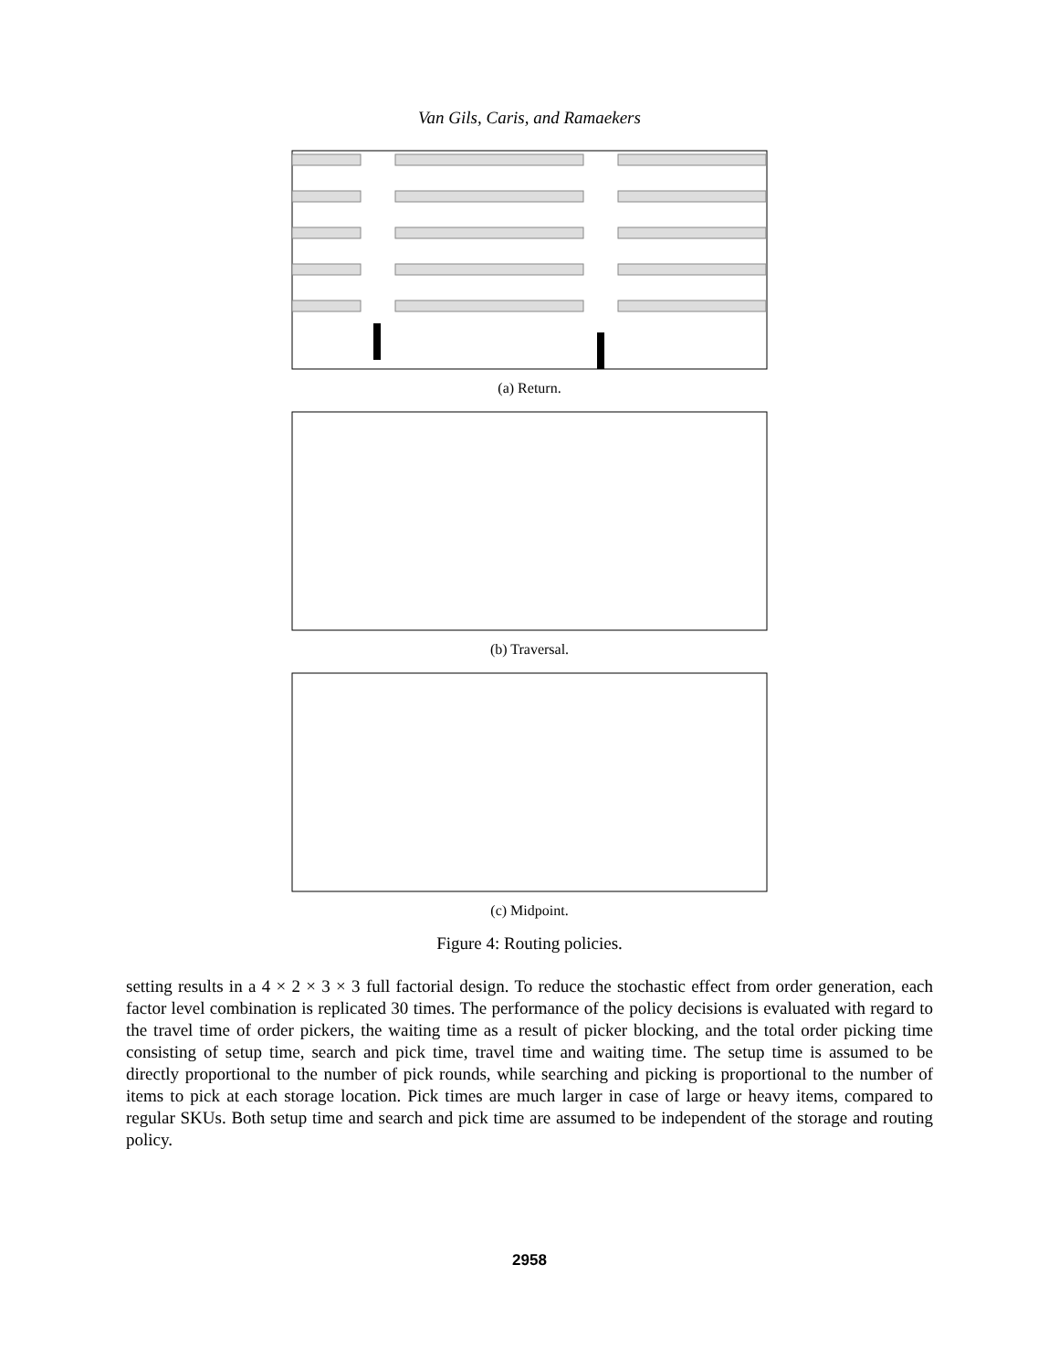Van Gils, Caris, and Ramaekers
(a) Return.
(b) Traversal.
(c) Midpoint.
Figure 4: Routing policies.
setting results in a 4 × 2 × 3 × 3 full factorial design. To reduce the stochastic effect from order generation, each factor level combination is replicated 30 times. The performance of the policy decisions is evaluated with regard to the travel time of order pickers, the waiting time as a result of picker blocking, and the total order picking time consisting of setup time, search and pick time, travel time and waiting time. The setup time is assumed to be directly proportional to the number of pick rounds, while searching and picking is proportional to the number of items to pick at each storage location. Pick times are much larger in case of large or heavy items, compared to regular SKUs. Both setup time and search and pick time are assumed to be independent of the storage and routing policy.
2958